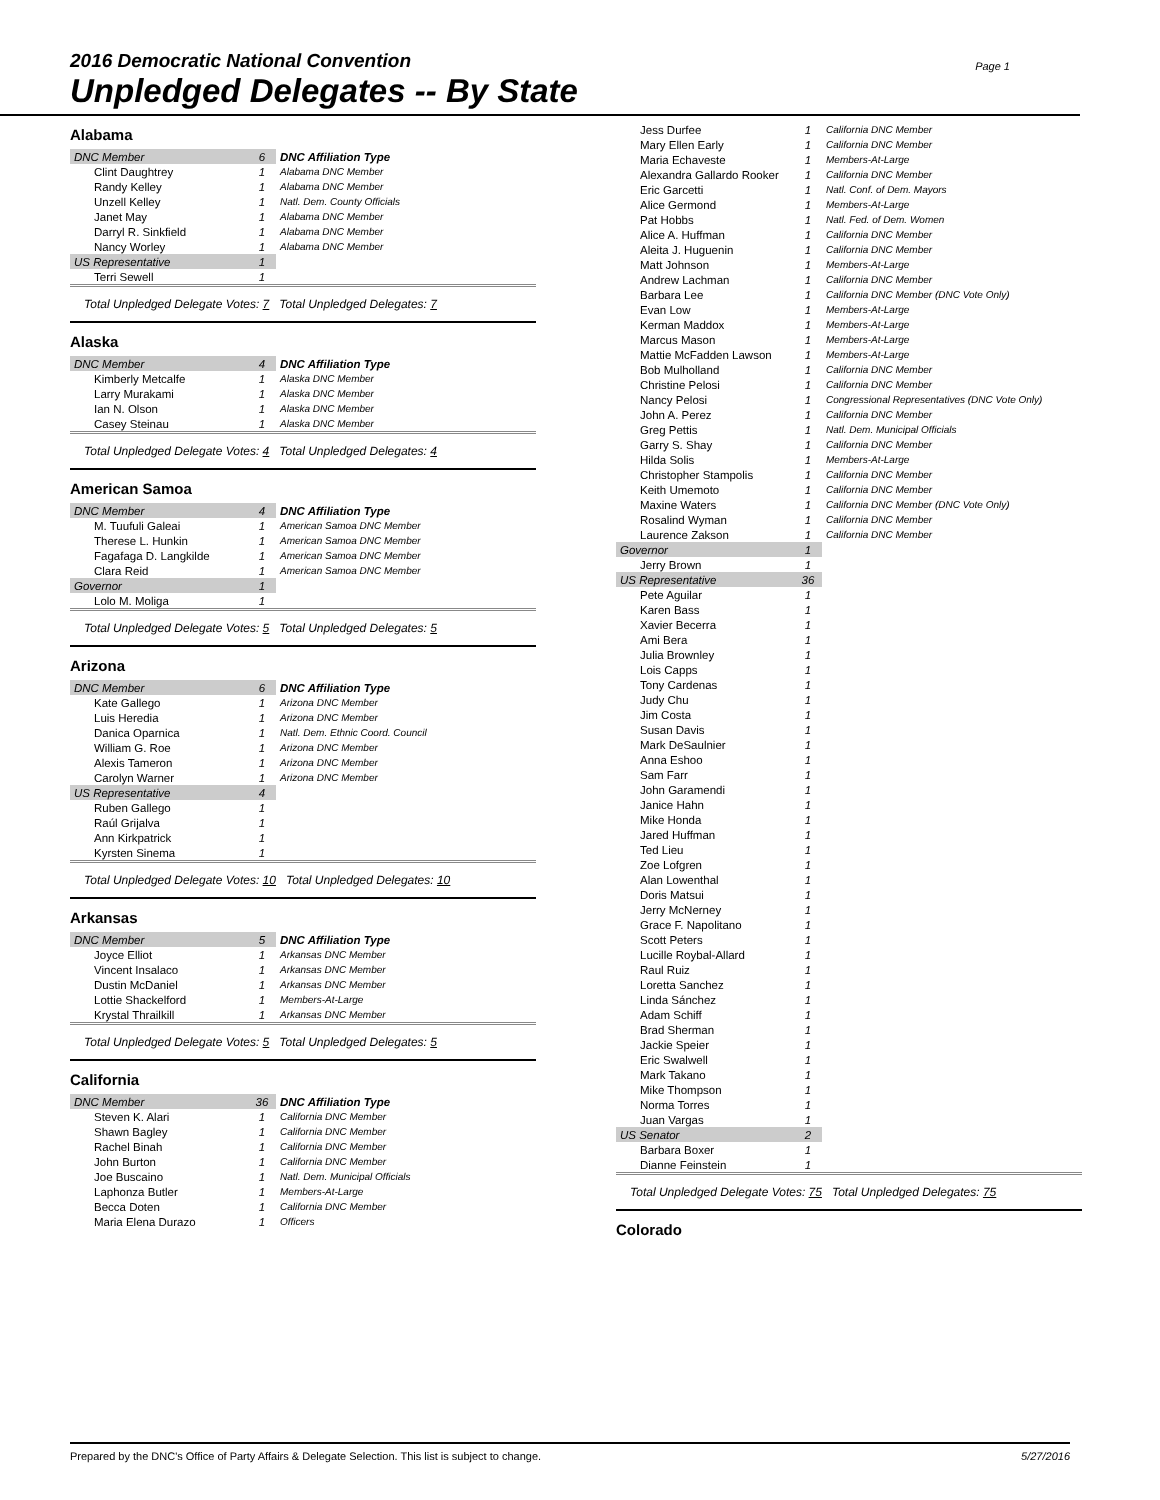2016 Democratic National Convention
Unpledged Delegates -- By State
Page 1
Alabama
| DNC Member | 6 | DNC Affiliation Type |
| Clint Daughtrey | 1 | Alabama DNC Member |
| Randy Kelley | 1 | Alabama DNC Member |
| Unzell Kelley | 1 | Natl. Dem. County Officials |
| Janet May | 1 | Alabama DNC Member |
| Darryl R. Sinkfield | 1 | Alabama DNC Member |
| Nancy Worley | 1 | Alabama DNC Member |
| US Representative | 1 | |
| Terri Sewell | 1 | |
Total Unpledged Delegate Votes: 7 Total Unpledged Delegates: 7
Alaska
| DNC Member | 4 | DNC Affiliation Type |
| Kimberly Metcalfe | 1 | Alaska DNC Member |
| Larry Murakami | 1 | Alaska DNC Member |
| Ian N. Olson | 1 | Alaska DNC Member |
| Casey Steinau | 1 | Alaska DNC Member |
Total Unpledged Delegate Votes: 4 Total Unpledged Delegates: 4
American Samoa
| DNC Member | 4 | DNC Affiliation Type |
| M. Tuufuli Galeai | 1 | American Samoa DNC Member |
| Therese L. Hunkin | 1 | American Samoa DNC Member |
| Fagafaga D. Langkilde | 1 | American Samoa DNC Member |
| Clara Reid | 1 | American Samoa DNC Member |
| Governor | 1 | |
| Lolo M. Moliga | 1 | |
Total Unpledged Delegate Votes: 5 Total Unpledged Delegates: 5
Arizona
| DNC Member | 6 | DNC Affiliation Type |
| Kate Gallego | 1 | Arizona DNC Member |
| Luis Heredia | 1 | Arizona DNC Member |
| Danica Oparnica | 1 | Natl. Dem. Ethnic Coord. Council |
| William G. Roe | 1 | Arizona DNC Member |
| Alexis Tameron | 1 | Arizona DNC Member |
| Carolyn Warner | 1 | Arizona DNC Member |
| US Representative | 4 | |
| Ruben Gallego | 1 | |
| Raúl Grijalva | 1 | |
| Ann Kirkpatrick | 1 | |
| Kyrsten Sinema | 1 | |
Total Unpledged Delegate Votes: 10 Total Unpledged Delegates: 10
Arkansas
| DNC Member | 5 | DNC Affiliation Type |
| Joyce Elliot | 1 | Arkansas DNC Member |
| Vincent Insalaco | 1 | Arkansas DNC Member |
| Dustin McDaniel | 1 | Arkansas DNC Member |
| Lottie Shackelford | 1 | Members-At-Large |
| Krystal Thrailkill | 1 | Arkansas DNC Member |
Total Unpledged Delegate Votes: 5 Total Unpledged Delegates: 5
California
| DNC Member | 36 | DNC Affiliation Type |
| Steven K. Alari | 1 | California DNC Member |
| Shawn Bagley | 1 | California DNC Member |
| Rachel Binah | 1 | California DNC Member |
| John Burton | 1 | California DNC Member |
| Joe Buscaino | 1 | Natl. Dem. Municipal Officials |
| Laphonza Butler | 1 | Members-At-Large |
| Becca Doten | 1 | California DNC Member |
| Maria Elena Durazo | 1 | Officers |
| Jess Durfee | 1 | California DNC Member |
| Mary Ellen Early | 1 | California DNC Member |
| Maria Echaveste | 1 | Members-At-Large |
| Alexandra Gallardo Rooker | 1 | California DNC Member |
| Eric Garcetti | 1 | Natl. Conf. of Dem. Mayors |
| Alice Germond | 1 | Members-At-Large |
| Pat Hobbs | 1 | Natl. Fed. of Dem. Women |
| Alice A. Huffman | 1 | California DNC Member |
| Aleita J. Huguenin | 1 | California DNC Member |
| Matt Johnson | 1 | Members-At-Large |
| Andrew Lachman | 1 | California DNC Member |
| Barbara Lee | 1 | California DNC Member (DNC Vote Only) |
| Evan Low | 1 | Members-At-Large |
| Kerman Maddox | 1 | Members-At-Large |
| Marcus Mason | 1 | Members-At-Large |
| Mattie McFadden Lawson | 1 | Members-At-Large |
| Bob Mulholland | 1 | California DNC Member |
| Christine Pelosi | 1 | California DNC Member |
| Nancy Pelosi | 1 | Congressional Representatives (DNC Vote Only) |
| John A. Perez | 1 | California DNC Member |
| Greg Pettis | 1 | Natl. Dem. Municipal Officials |
| Garry S. Shay | 1 | California DNC Member |
| Hilda Solis | 1 | Members-At-Large |
| Christopher Stampolis | 1 | California DNC Member |
| Keith Umemoto | 1 | California DNC Member |
| Maxine Waters | 1 | California DNC Member (DNC Vote Only) |
| Rosalind Wyman | 1 | California DNC Member |
| Laurence Zakson | 1 | California DNC Member |
| Governor | 1 | |
| Jerry Brown | 1 | |
| US Representative | 36 | |
| Pete Aguilar | 1 | |
| Karen Bass | 1 | |
| Xavier Becerra | 1 | |
| Ami Bera | 1 | |
| Julia Brownley | 1 | |
| Lois Capps | 1 | |
| Tony Cardenas | 1 | |
| Judy Chu | 1 | |
| Jim Costa | 1 | |
| Susan Davis | 1 | |
| Mark DeSaulnier | 1 | |
| Anna Eshoo | 1 | |
| Sam Farr | 1 | |
| John Garamendi | 1 | |
| Janice Hahn | 1 | |
| Mike Honda | 1 | |
| Jared Huffman | 1 | |
| Ted Lieu | 1 | |
| Zoe Lofgren | 1 | |
| Alan Lowenthal | 1 | |
| Doris Matsui | 1 | |
| Jerry McNerney | 1 | |
| Grace F. Napolitano | 1 | |
| Scott Peters | 1 | |
| Lucille Roybal-Allard | 1 | |
| Raul Ruiz | 1 | |
| Loretta Sanchez | 1 | |
| Linda Sánchez | 1 | |
| Adam Schiff | 1 | |
| Brad Sherman | 1 | |
| Jackie Speier | 1 | |
| Eric Swalwell | 1 | |
| Mark Takano | 1 | |
| Mike Thompson | 1 | |
| Norma Torres | 1 | |
| Juan Vargas | 1 | |
| US Senator | 2 | |
| Barbara Boxer | 1 | |
| Dianne Feinstein | 1 | |
Total Unpledged Delegate Votes: 75 Total Unpledged Delegates: 75
Colorado
Prepared by the DNC's Office of Party Affairs & Delegate Selection. This list is subject to change. 5/27/2016